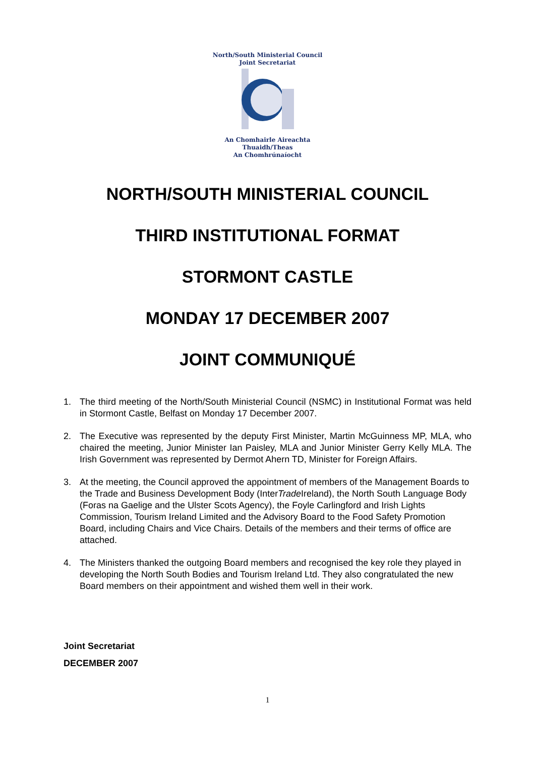North/South Ministerial Council
Joint Secretariat An Chomhairle Aireachta
Thuaidh/Theas
An Chomhrúnaíocht
NORTH/SOUTH MINISTERIAL COUNCIL
THIRD INSTITUTIONAL FORMAT
STORMONT CASTLE
MONDAY 17 DECEMBER 2007
JOINT COMMUNIQUÉ
1. The third meeting of the North/South Ministerial Council (NSMC) in Institutional Format was held in Stormont Castle, Belfast on Monday 17 December 2007.
2. The Executive was represented by the deputy First Minister, Martin McGuinness MP, MLA, who chaired the meeting, Junior Minister Ian Paisley, MLA and Junior Minister Gerry Kelly MLA. The Irish Government was represented by Dermot Ahern TD, Minister for Foreign Affairs.
3. At the meeting, the Council approved the appointment of members of the Management Boards to the Trade and Business Development Body (InterTrade Ireland), the North South Language Body (Foras na Gaelige and the Ulster Scots Agency), the Foyle Carlingford and Irish Lights Commission, Tourism Ireland Limited and the Advisory Board to the Food Safety Promotion Board, including Chairs and Vice Chairs. Details of the members and their terms of office are attached.
4. The Ministers thanked the outgoing Board members and recognised the key role they played in developing the North South Bodies and Tourism Ireland Ltd. They also congratulated the new Board members on their appointment and wished them well in their work.
Joint Secretariat
DECEMBER 2007
1